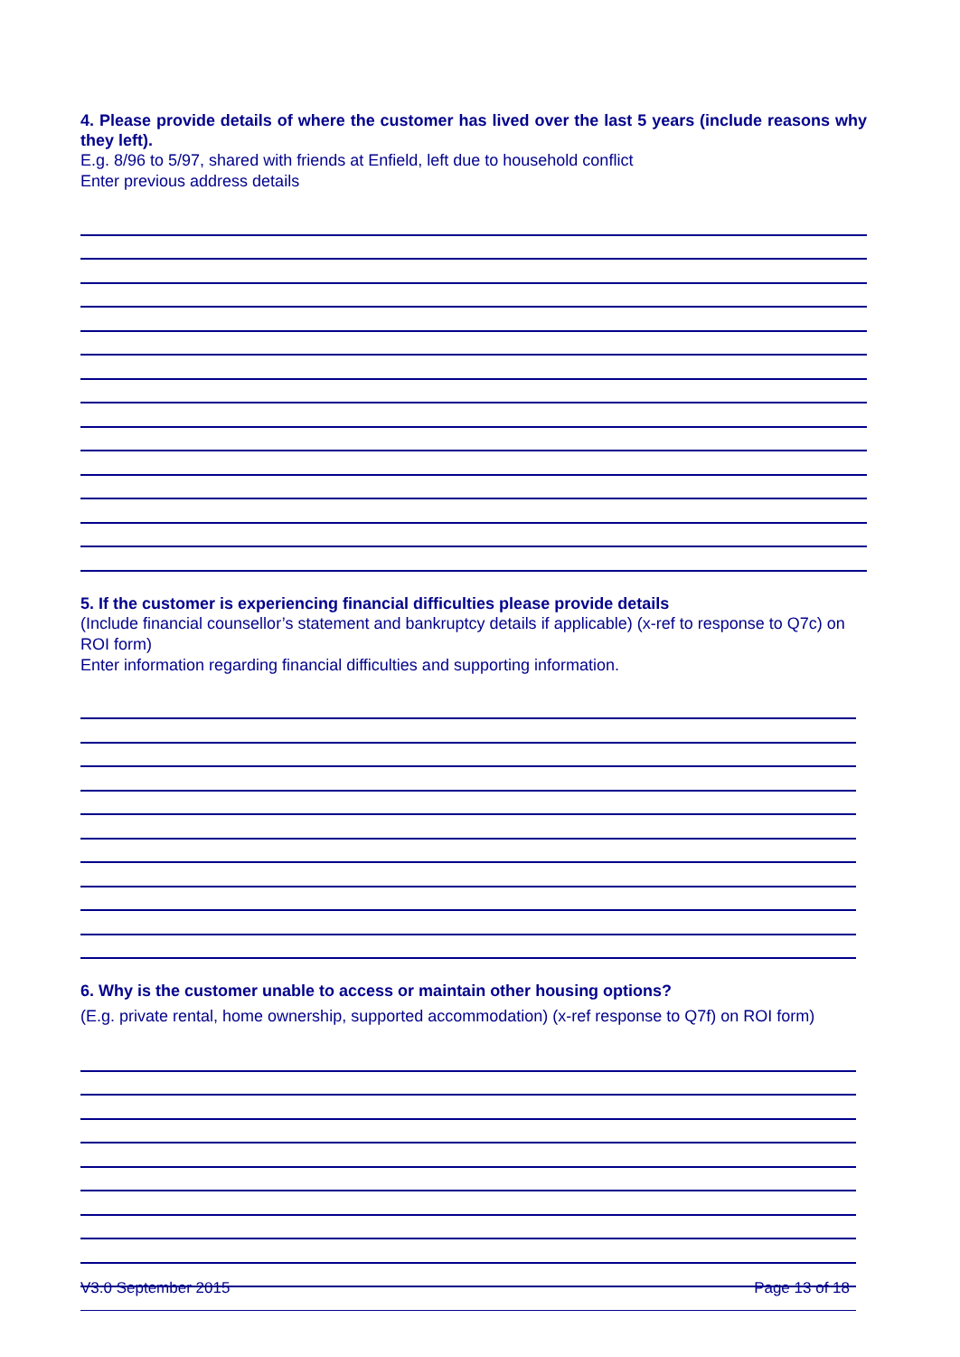4. Please provide details of where the customer has lived over the last 5 years (include reasons why they left).
E.g. 8/96 to 5/97, shared with friends at Enfield, left due to household conflict
Enter previous address details
5. If the customer is experiencing financial difficulties please provide details
(Include financial counsellor’s statement and bankruptcy details if applicable) (x-ref to response to Q7c) on ROI form)
Enter information regarding financial difficulties and supporting information.
6. Why is the customer unable to access or maintain other housing options?
(E.g. private rental, home ownership, supported accommodation) (x-ref response to Q7f) on ROI form)
V3.0 September 2015 Page 13 of 18